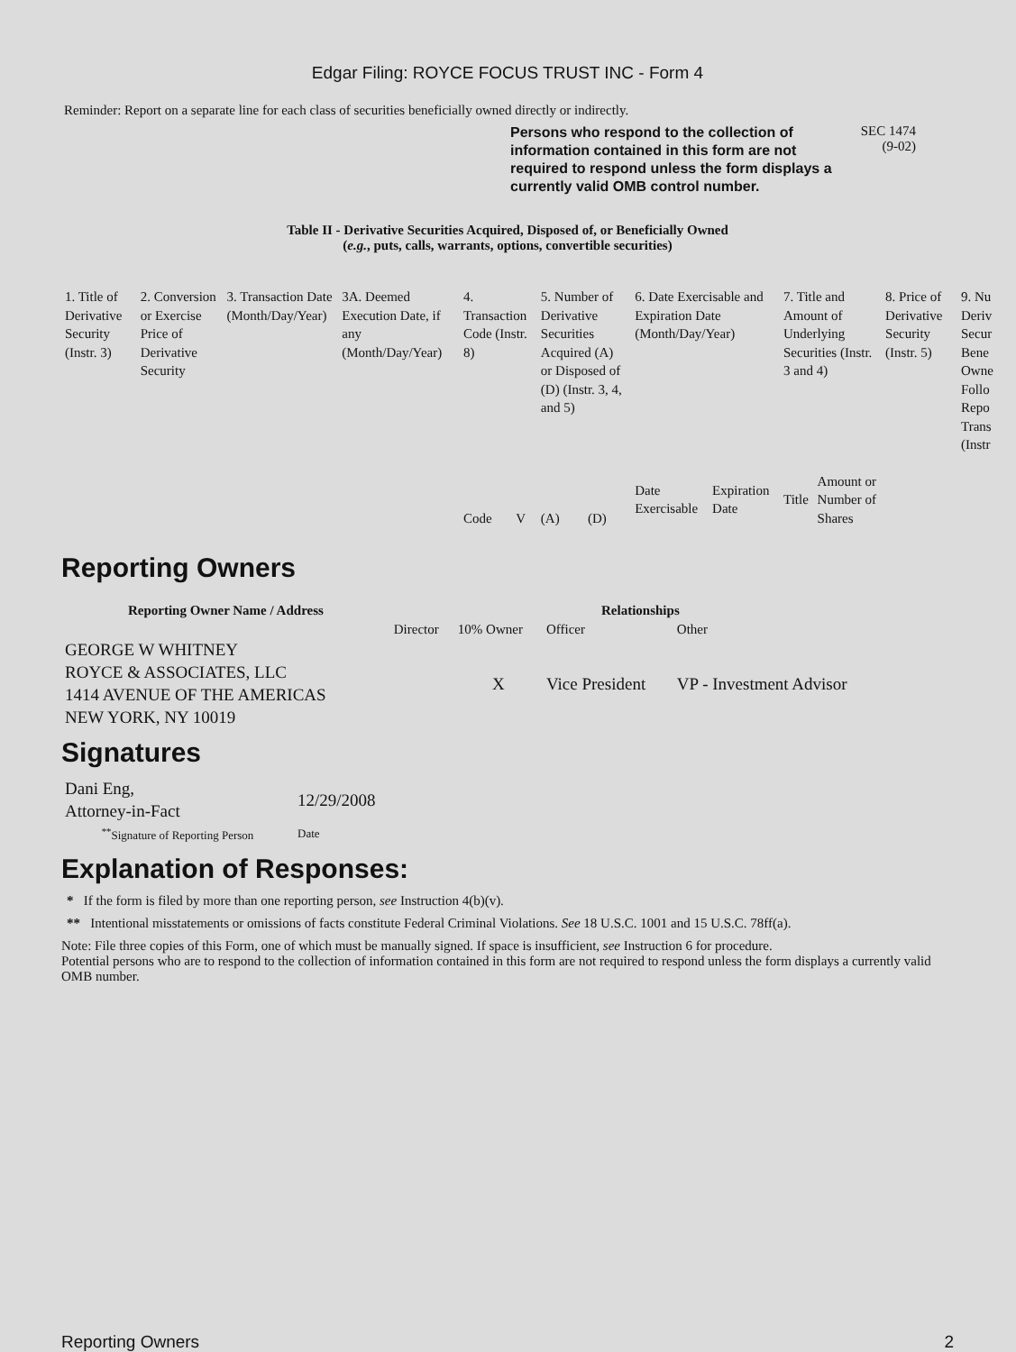Edgar Filing: ROYCE FOCUS TRUST INC - Form 4
Reminder: Report on a separate line for each class of securities beneficially owned directly or indirectly.
Persons who respond to the collection of information contained in this form are not required to respond unless the form displays a currently valid OMB control number.
SEC 1474
(9-02)
Table II - Derivative Securities Acquired, Disposed of, or Beneficially Owned
(e.g., puts, calls, warrants, options, convertible securities)
| 1. Title of Derivative Security (Instr. 3) | 2. Conversion or Exercise Price of Derivative Security | 3. Transaction Date (Month/Day/Year) | 3A. Deemed Execution Date, if any (Month/Day/Year) | 4. Transaction Code (Instr. 8) | | 5. Number of Derivative Securities Acquired (A) or Disposed of (D) (Instr. 3, 4, and 5) | | 6. Date Exercisable and Expiration Date (Month/Day/Year) | | 7. Title and Amount of Underlying Securities (Instr. 3 and 4) | | 8. Price of Derivative Security (Instr. 5) | 9. Nu Deriv Secur Bene Owne Follo Repo Trans (Instr |
| --- | --- | --- | --- | --- | --- | --- | --- | --- | --- | --- | --- | --- | --- |
| | | | | Code | V | (A) | (D) | Date Exercisable | Expiration Date | Title | Amount or Number of Shares | | |
Reporting Owners
| Reporting Owner Name / Address | Relationships | | | |
| --- | --- | --- | --- | --- |
| | Director | 10% Owner | Officer | Other |
| GEORGE W WHITNEY ROYCE & ASSOCIATES, LLC 1414 AVENUE OF THE AMERICAS NEW YORK, NY 10019 | | X | Vice President | VP - Investment Advisor |
Signatures
| Dani Eng, Attorney-in-Fact | 12/29/2008 |
| <sup>**</sup> Signature of Reporting Person | Date |
Explanation of Responses:
* If the form is filed by more than one reporting person, see Instruction 4(b)(v).
** Intentional misstatements or omissions of facts constitute Federal Criminal Violations. See 18 U.S.C. 1001 and 15 U.S.C. 78ff(a).
Note: File three copies of this Form, one of which must be manually signed. If space is insufficient, see Instruction 6 for procedure.
Potential persons who are to respond to the collection of information contained in this form are not required to respond unless the form displays a currently valid OMB number.
Reporting Owners 2